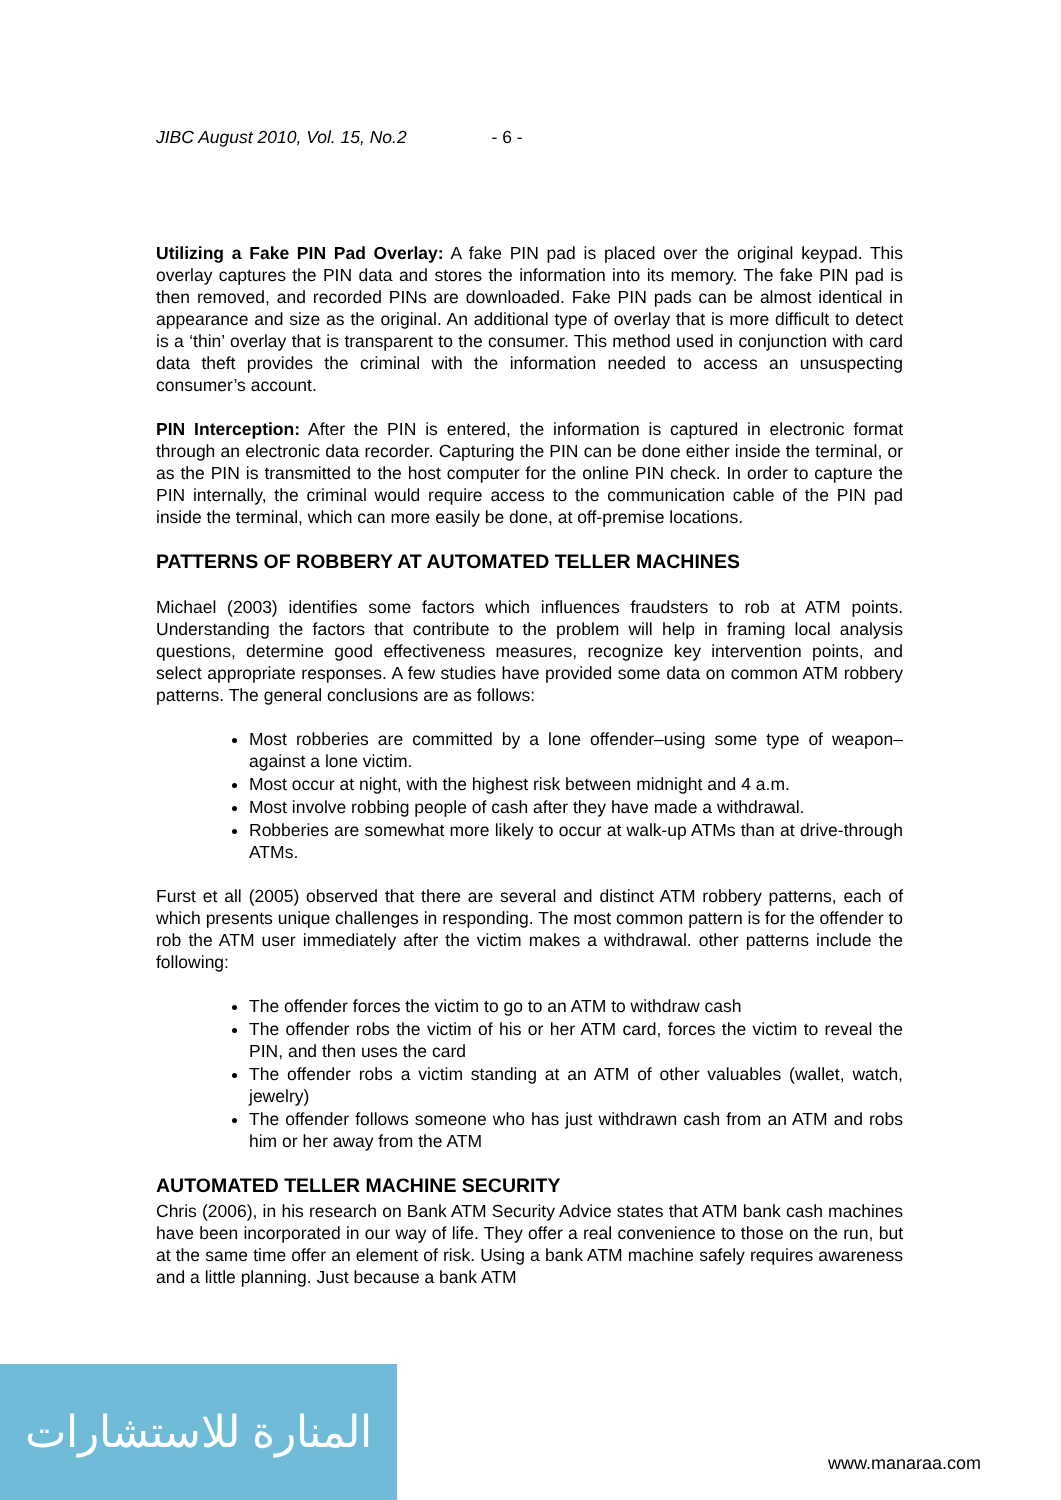JIBC August 2010, Vol. 15, No.2 - 6 -
Utilizing a Fake PIN Pad Overlay: A fake PIN pad is placed over the original keypad. This overlay captures the PIN data and stores the information into its memory. The fake PIN pad is then removed, and recorded PINs are downloaded. Fake PIN pads can be almost identical in appearance and size as the original. An additional type of overlay that is more difficult to detect is a ‘thin’ overlay that is transparent to the consumer. This method used in conjunction with card data theft provides the criminal with the information needed to access an unsuspecting consumer’s account.
PIN Interception: After the PIN is entered, the information is captured in electronic format through an electronic data recorder. Capturing the PIN can be done either inside the terminal, or as the PIN is transmitted to the host computer for the online PIN check. In order to capture the PIN internally, the criminal would require access to the communication cable of the PIN pad inside the terminal, which can more easily be done, at off-premise locations.
PATTERNS OF ROBBERY AT AUTOMATED TELLER MACHINES
Michael (2003) identifies some factors which influences fraudsters to rob at ATM points. Understanding the factors that contribute to the problem will help in framing local analysis questions, determine good effectiveness measures, recognize key intervention points, and select appropriate responses. A few studies have provided some data on common ATM robbery patterns. The general conclusions are as follows:
Most robberies are committed by a lone offender–using some type of weapon–against a lone victim.
Most occur at night, with the highest risk between midnight and 4 a.m.
Most involve robbing people of cash after they have made a withdrawal.
Robberies are somewhat more likely to occur at walk-up ATMs than at drive-through ATMs.
Furst et all (2005) observed that there are several and distinct ATM robbery patterns, each of which presents unique challenges in responding. The most common pattern is for the offender to rob the ATM user immediately after the victim makes a withdrawal. other patterns include the following:
The offender forces the victim to go to an ATM to withdraw cash
The offender robs the victim of his or her ATM card, forces the victim to reveal the PIN, and then uses the card
The offender robs a victim standing at an ATM of other valuables (wallet, watch, jewelry)
The offender follows someone who has just withdrawn cash from an ATM and robs him or her away from the ATM
AUTOMATED TELLER MACHINE SECURITY
Chris (2006), in his research on Bank ATM Security Advice states that ATM bank cash machines have been incorporated in our way of life. They offer a real convenience to those on the run, but at the same time offer an element of risk. Using a bank ATM machine safely requires awareness and a little planning. Just because a bank ATM
المنارة للاستشارات
www.manaraa.com